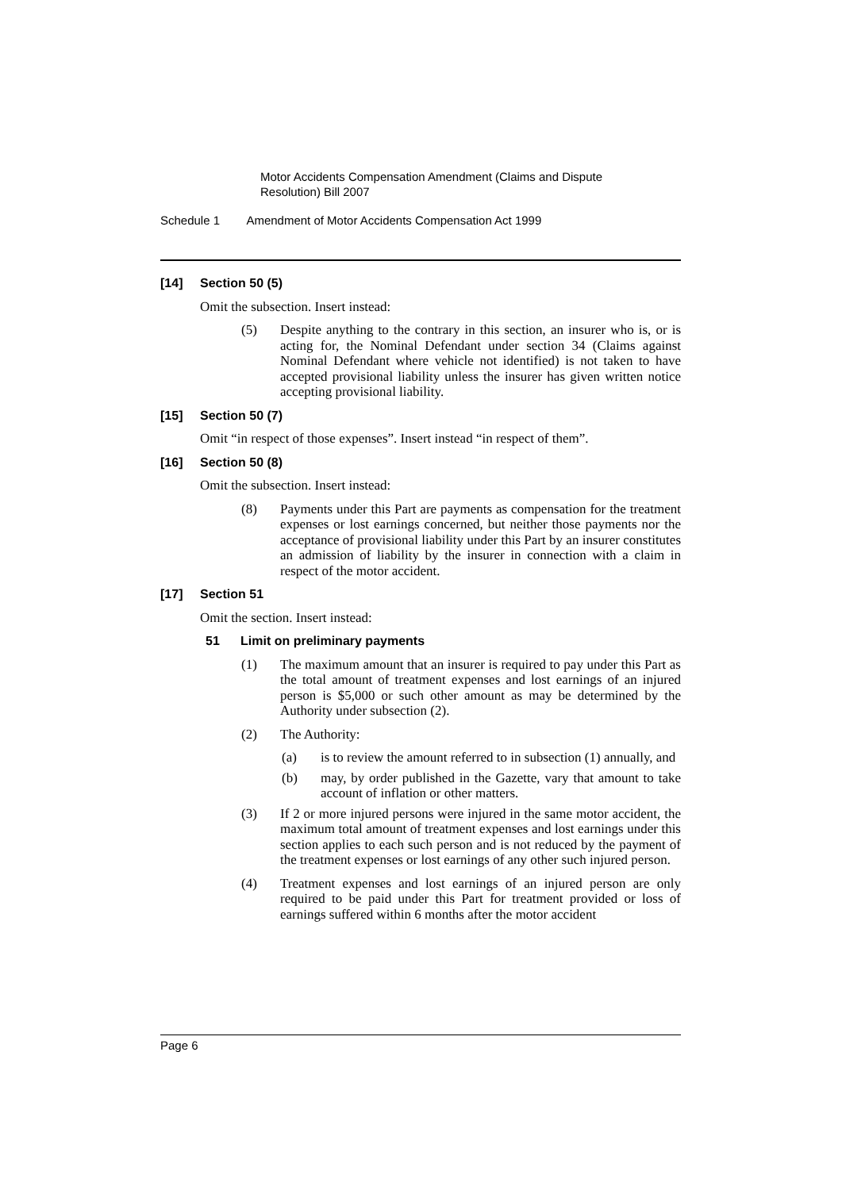Motor Accidents Compensation Amendment (Claims and Dispute Resolution) Bill 2007
Schedule 1 Amendment of Motor Accidents Compensation Act 1999
[14] Section 50 (5)
Omit the subsection. Insert instead:
(5) Despite anything to the contrary in this section, an insurer who is, or is acting for, the Nominal Defendant under section 34 (Claims against Nominal Defendant where vehicle not identified) is not taken to have accepted provisional liability unless the insurer has given written notice accepting provisional liability.
[15] Section 50 (7)
Omit “in respect of those expenses”. Insert instead “in respect of them”.
[16] Section 50 (8)
Omit the subsection. Insert instead:
(8) Payments under this Part are payments as compensation for the treatment expenses or lost earnings concerned, but neither those payments nor the acceptance of provisional liability under this Part by an insurer constitutes an admission of liability by the insurer in connection with a claim in respect of the motor accident.
[17] Section 51
Omit the section. Insert instead:
51 Limit on preliminary payments
(1) The maximum amount that an insurer is required to pay under this Part as the total amount of treatment expenses and lost earnings of an injured person is $5,000 or such other amount as may be determined by the Authority under subsection (2).
(2) The Authority:
(a) is to review the amount referred to in subsection (1) annually, and
(b) may, by order published in the Gazette, vary that amount to take account of inflation or other matters.
(3) If 2 or more injured persons were injured in the same motor accident, the maximum total amount of treatment expenses and lost earnings under this section applies to each such person and is not reduced by the payment of the treatment expenses or lost earnings of any other such injured person.
(4) Treatment expenses and lost earnings of an injured person are only required to be paid under this Part for treatment provided or loss of earnings suffered within 6 months after the motor accident
Page 6